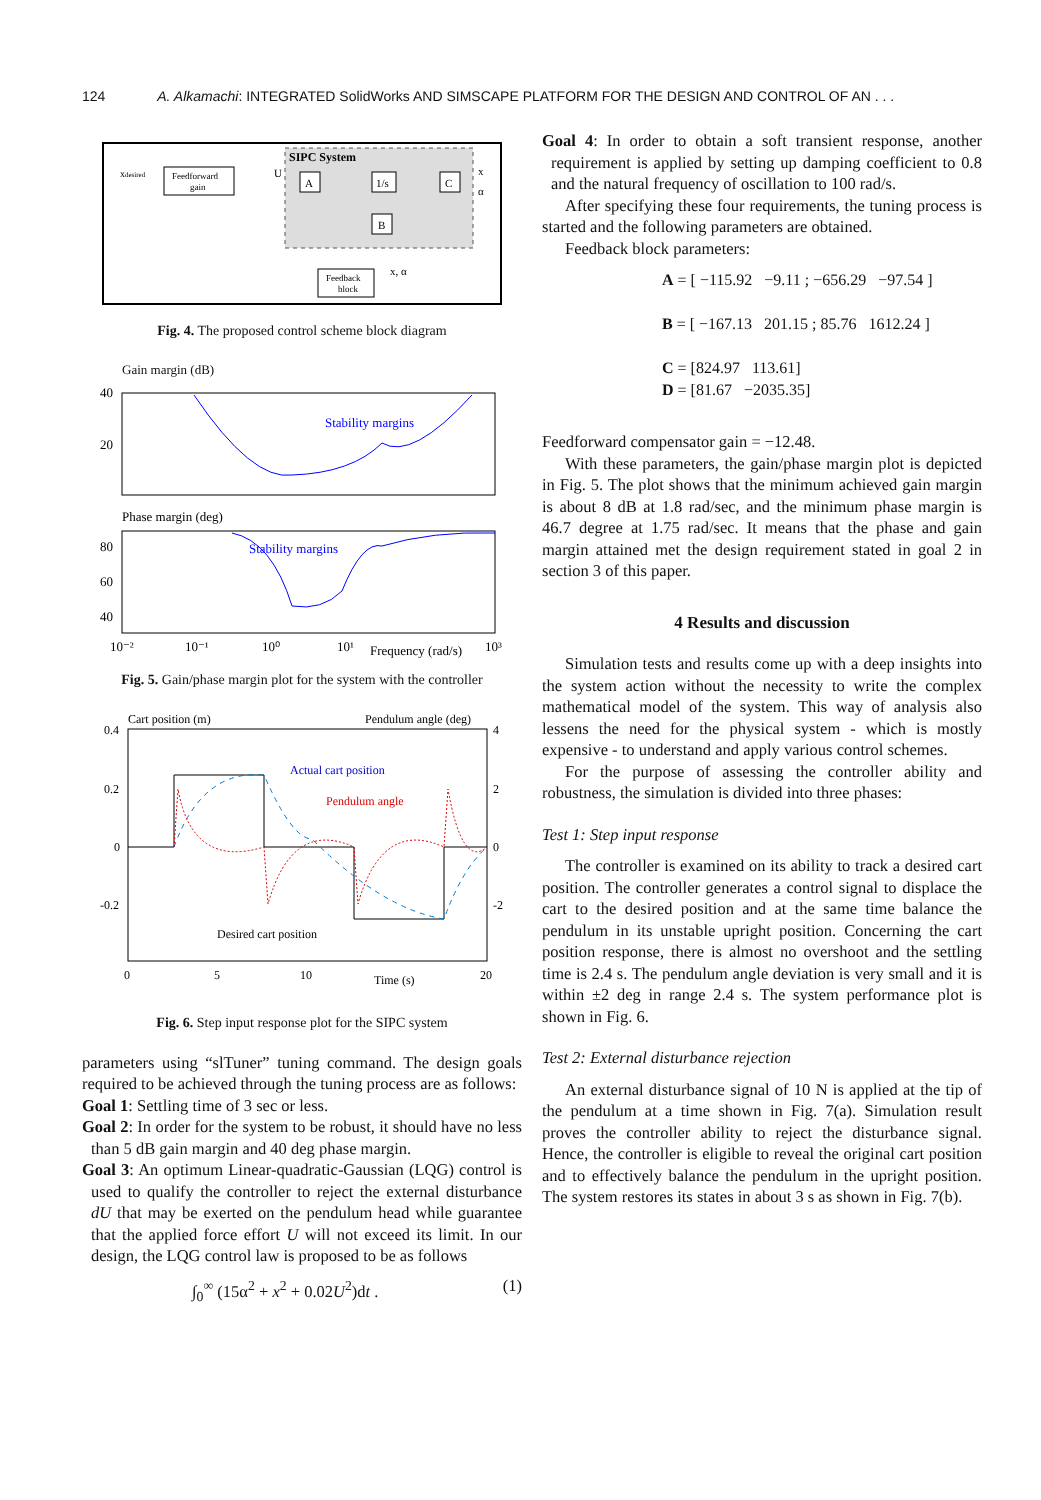124 A. Alkamachi: INTEGRATED SolidWorks AND SIMSCAPE PLATFORM FOR THE DESIGN AND CONTROL OF AN . . .
SIPC System
xdesired
Feedforward
gain
U
A
1/s
B
C
x
α
Feedback
block
x, α
Fig. 4. The proposed control scheme block diagram
Gain margin (dB)
40
20
Stability margins
Phase margin (deg)
80
60
40
Stability margins
10⁻²
10⁻¹
10⁰
10¹
Frequency (rad/s)
10³
Fig. 5. Gain/phase margin plot for the system with the controller
Cart position (m)
Pendulum angle (deg)
0.4
0.2
0
-0.2
4
2
0
-2
Actual cart position
Pendulum angle
Desired cart position
0
5
10
Time (s)
20
Fig. 6. Step input response plot for the SIPC system
parameters using “slTuner” tuning command. The design goals required to be achieved through the tuning process are as follows:
Goal 1: Settling time of 3 sec or less.
Goal 2: In order for the system to be robust, it should have no less than 5 dB gain margin and 40 deg phase margin.
Goal 3: An optimum Linear-quadratic-Gaussian (LQG) control is used to qualify the controller to reject the external disturbance dU that may be exerted on the pendulum head while guarantee that the applied force effort U will not exceed its limit. In our design, the LQG control law is proposed to be as follows
∫<sub>0</sub><sup>∞</sup> (15α<sup>2</sup> + x<sup>2</sup> + 0.02U<sup>2</sup>)dt . (1)
Goal 4: In order to obtain a soft transient response, another requirement is applied by setting up damping coefficient to 0.8 and the natural frequency of oscillation to 100 rad/s.
After specifying these four requirements, the tuning process is started and the following parameters are obtained.
Feedback block parameters:
A = [ −115.92 −9.11 ; −656.29 −97.54 ]
B = [ −167.13 201.15 ; 85.76 1612.24 ]
C = [824.97 113.61]
D = [81.67 −2035.35]
Feedforward compensator gain = −12.48.
With these parameters, the gain/phase margin plot is depicted in Fig. 5. The plot shows that the minimum achieved gain margin is about 8 dB at 1.8 rad/sec, and the minimum phase margin is 46.7 degree at 1.75 rad/sec. It means that the phase and gain margin attained met the design requirement stated in goal 2 in section 3 of this paper.
4 Results and discussion
Simulation tests and results come up with a deep insights into the system action without the necessity to write the complex mathematical model of the system. This way of analysis also lessens the need for the physical system - which is mostly expensive - to understand and apply various control schemes.
For the purpose of assessing the controller ability and robustness, the simulation is divided into three phases:
Test 1: Step input response
The controller is examined on its ability to track a desired cart position. The controller generates a control signal to displace the cart to the desired position and at the same time balance the pendulum in its unstable upright position. Concerning the cart position response, there is almost no overshoot and the settling time is 2.4 s. The pendulum angle deviation is very small and it is within ±2 deg in range 2.4 s. The system performance plot is shown in Fig. 6.
Test 2: External disturbance rejection
An external disturbance signal of 10 N is applied at the tip of the pendulum at a time shown in Fig. 7(a). Simulation result proves the controller ability to reject the disturbance signal. Hence, the controller is eligible to reveal the original cart position and to effectively balance the pendulum in the upright position. The system restores its states in about 3 s as shown in Fig. 7(b).